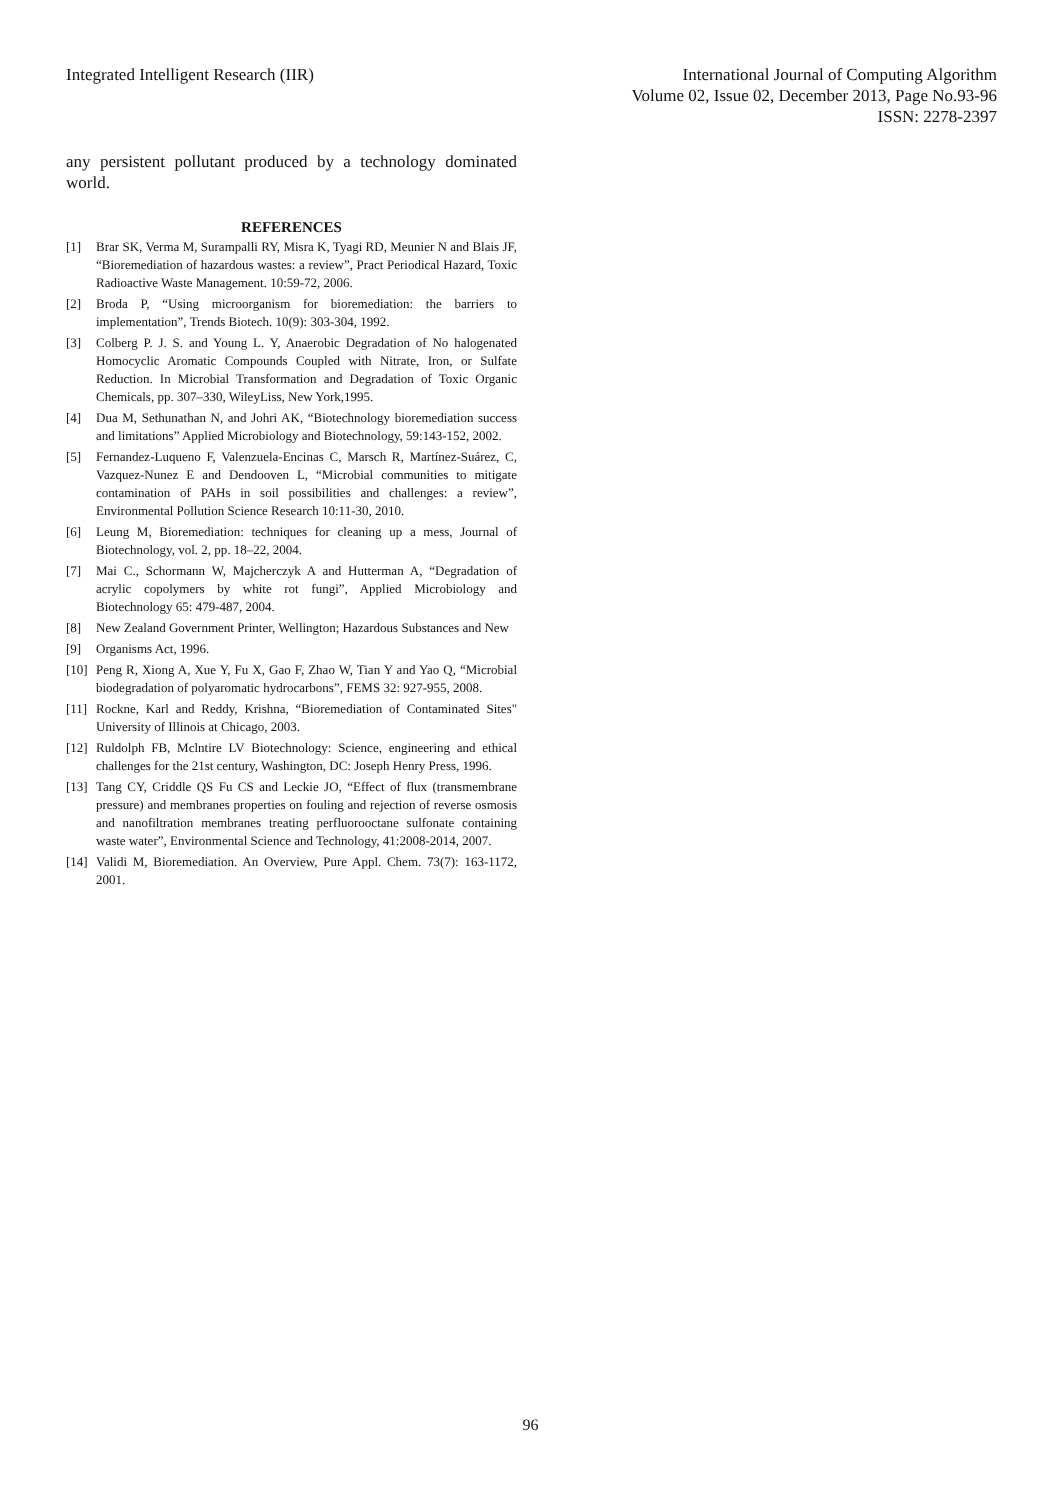Integrated Intelligent Research (IIR)
International Journal of Computing Algorithm
Volume 02, Issue 02, December 2013, Page No.93-96
ISSN: 2278-2397
any persistent pollutant produced by a technology dominated world.
REFERENCES
[1] Brar SK, Verma M, Surampalli RY, Misra K, Tyagi RD, Meunier N and Blais JF, “Bioremediation of hazardous wastes: a review”, Pract Periodical Hazard, Toxic Radioactive Waste Management. 10:59-72, 2006.
[2] Broda P, “Using microorganism for bioremediation: the barriers to implementation”, Trends Biotech. 10(9): 303-304, 1992.
[3] Colberg P. J. S. and Young L. Y, Anaerobic Degradation of No halogenated Homocyclic Aromatic Compounds Coupled with Nitrate, Iron, or Sulfate Reduction. In Microbial Transformation and Degradation of Toxic Organic Chemicals, pp. 307–330, WileyLiss, New York,1995.
[4] Dua M, Sethunathan N, and Johri AK, “Biotechnology bioremediation success and limitations” Applied Microbiology and Biotechnology, 59:143-152, 2002.
[5] Fernandez-Luqueno F, Valenzuela-Encinas C, Marsch R, Martínez-Suárez, C, Vazquez-Nunez E and Dendooven L, “Microbial communities to mitigate contamination of PAHs in soil possibilities and challenges: a review”, Environmental Pollution Science Research 10:11-30, 2010.
[6] Leung M, Bioremediation: techniques for cleaning up a mess, Journal of Biotechnology, vol. 2, pp. 18–22, 2004.
[7] Mai C., Schormann W, Majcherczyk A and Hutterman A, “Degradation of acrylic copolymers by white rot fungi”, Applied Microbiology and Biotechnology 65: 479-487, 2004.
[8] New Zealand Government Printer, Wellington; Hazardous Substances and New
[9] Organisms Act, 1996.
[10] Peng R, Xiong A, Xue Y, Fu X, Gao F, Zhao W, Tian Y and Yao Q, “Microbial biodegradation of polyaromatic hydrocarbons”, FEMS 32: 927-955, 2008.
[11] Rockne, Karl and Reddy, Krishna, “Bioremediation of Contaminated Sites" University of Illinois at Chicago, 2003.
[12] Ruldolph FB, Mclntire LV Biotechnology: Science, engineering and ethical challenges for the 21st century, Washington, DC: Joseph Henry Press, 1996.
[13] Tang CY, Criddle QS Fu CS and Leckie JO, “Effect of flux (transmembrane pressure) and membranes properties on fouling and rejection of reverse osmosis and nanofiltration membranes treating perfluorooctane sulfonate containing waste water”, Environmental Science and Technology, 41:2008-2014, 2007.
[14] Validi M, Bioremediation. An Overview, Pure Appl. Chem. 73(7): 163-1172, 2001.
96